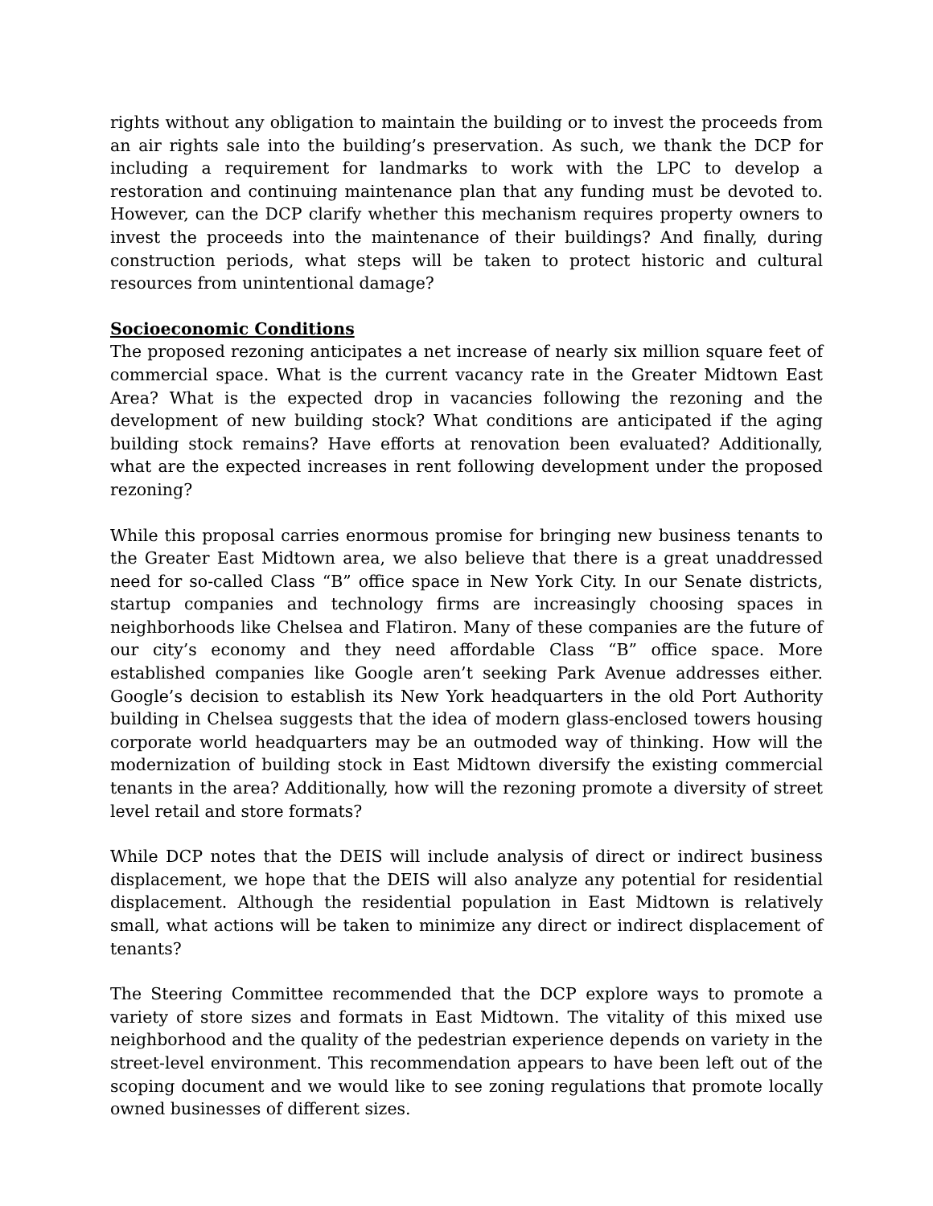rights without any obligation to maintain the building or to invest the proceeds from an air rights sale into the building’s preservation. As such, we thank the DCP for including a requirement for landmarks to work with the LPC to develop a restoration and continuing maintenance plan that any funding must be devoted to. However, can the DCP clarify whether this mechanism requires property owners to invest the proceeds into the maintenance of their buildings? And finally, during construction periods, what steps will be taken to protect historic and cultural resources from unintentional damage?
Socioeconomic Conditions
The proposed rezoning anticipates a net increase of nearly six million square feet of commercial space. What is the current vacancy rate in the Greater Midtown East Area? What is the expected drop in vacancies following the rezoning and the development of new building stock? What conditions are anticipated if the aging building stock remains? Have efforts at renovation been evaluated? Additionally, what are the expected increases in rent following development under the proposed rezoning?
While this proposal carries enormous promise for bringing new business tenants to the Greater East Midtown area, we also believe that there is a great unaddressed need for so-called Class “B” office space in New York City. In our Senate districts, startup companies and technology firms are increasingly choosing spaces in neighborhoods like Chelsea and Flatiron. Many of these companies are the future of our city’s economy and they need affordable Class “B” office space. More established companies like Google aren’t seeking Park Avenue addresses either. Google’s decision to establish its New York headquarters in the old Port Authority building in Chelsea suggests that the idea of modern glass-enclosed towers housing corporate world headquarters may be an outmoded way of thinking. How will the modernization of building stock in East Midtown diversify the existing commercial tenants in the area? Additionally, how will the rezoning promote a diversity of street level retail and store formats?
While DCP notes that the DEIS will include analysis of direct or indirect business displacement, we hope that the DEIS will also analyze any potential for residential displacement. Although the residential population in East Midtown is relatively small, what actions will be taken to minimize any direct or indirect displacement of tenants?
The Steering Committee recommended that the DCP explore ways to promote a variety of store sizes and formats in East Midtown. The vitality of this mixed use neighborhood and the quality of the pedestrian experience depends on variety in the street-level environment. This recommendation appears to have been left out of the scoping document and we would like to see zoning regulations that promote locally owned businesses of different sizes.